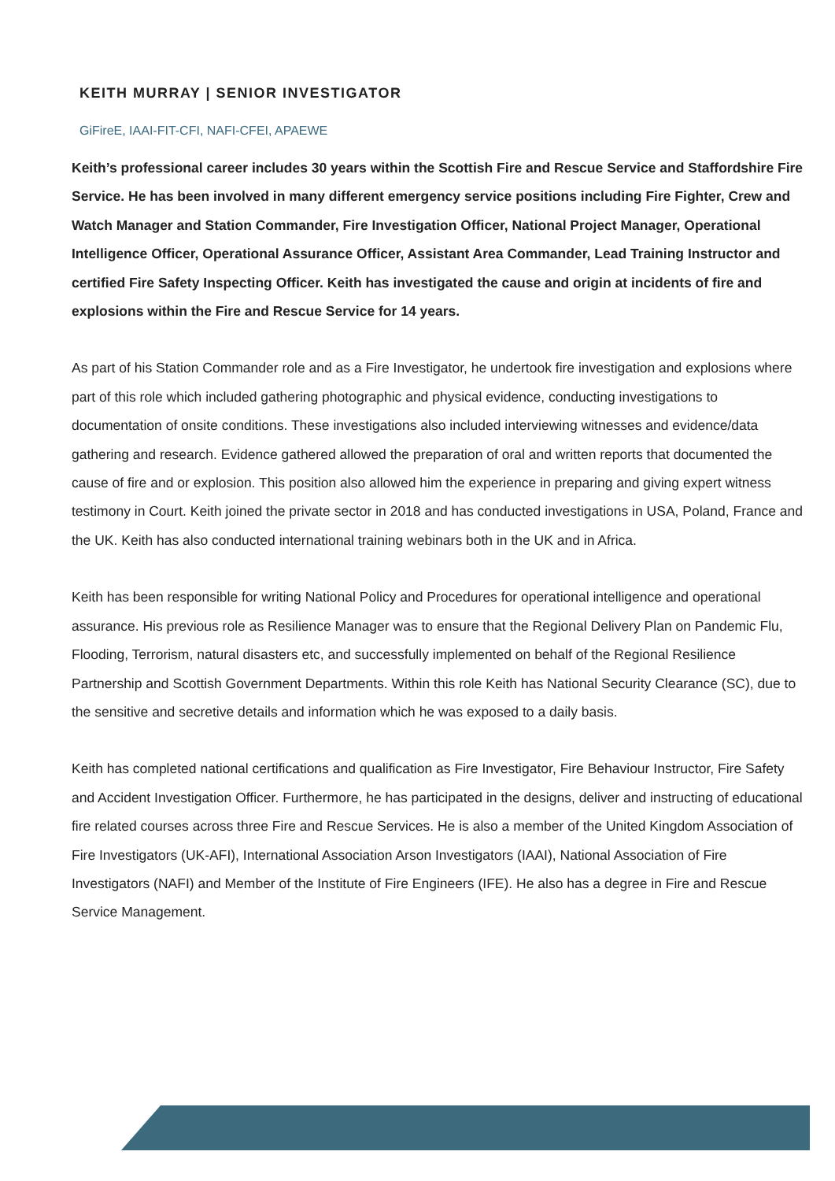KEITH MURRAY | SENIOR INVESTIGATOR
GiFireE, IAAI-FIT-CFI, NAFI-CFEI, APAEWE
Keith’s professional career includes 30 years within the Scottish Fire and Rescue Service and Staffordshire Fire Service. He has been involved in many different emergency service positions including Fire Fighter, Crew and Watch Manager and Station Commander, Fire Investigation Officer, National Project Manager, Operational Intelligence Officer, Operational Assurance Officer, Assistant Area Commander, Lead Training Instructor and certified Fire Safety Inspecting Officer. Keith has investigated the cause and origin at incidents of fire and explosions within the Fire and Rescue Service for 14 years.
As part of his Station Commander role and as a Fire Investigator, he undertook fire investigation and explosions where part of this role which included gathering photographic and physical evidence, conducting investigations to documentation of onsite conditions. These investigations also included interviewing witnesses and evidence/data gathering and research. Evidence gathered allowed the preparation of oral and written reports that documented the cause of fire and or explosion. This position also allowed him the experience in preparing and giving expert witness testimony in Court. Keith joined the private sector in 2018 and has conducted investigations in USA, Poland, France and the UK. Keith has also conducted international training webinars both in the UK and in Africa.
Keith has been responsible for writing National Policy and Procedures for operational intelligence and operational assurance. His previous role as Resilience Manager was to ensure that the Regional Delivery Plan on Pandemic Flu, Flooding, Terrorism, natural disasters etc, and successfully implemented on behalf of the Regional Resilience Partnership and Scottish Government Departments. Within this role Keith has National Security Clearance (SC), due to the sensitive and secretive details and information which he was exposed to a daily basis.
Keith has completed national certifications and qualification as Fire Investigator, Fire Behaviour Instructor, Fire Safety and Accident Investigation Officer. Furthermore, he has participated in the designs, deliver and instructing of educational fire related courses across three Fire and Rescue Services. He is also a member of the United Kingdom Association of Fire Investigators (UK-AFI), International Association Arson Investigators (IAAI), National Association of Fire Investigators (NAFI) and Member of the Institute of Fire Engineers (IFE). He also has a degree in Fire and Rescue Service Management.